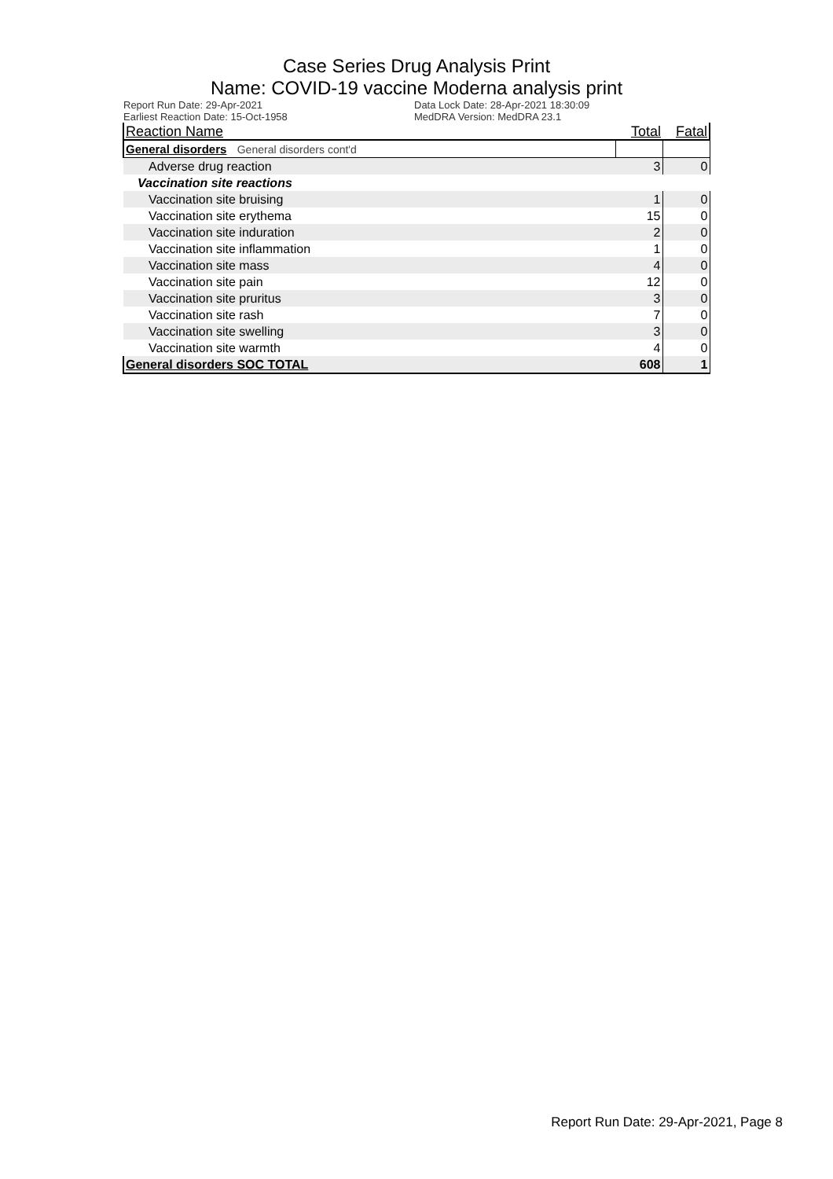Case Series Drug Analysis Print
Name: COVID-19 vaccine Moderna analysis print
Report Run Date: 29-Apr-2021
Earliest Reaction Date: 15-Oct-1958
Data Lock Date: 28-Apr-2021 18:30:09
MedDRA Version: MedDRA 23.1
| Reaction Name | Total | Fatal |
| --- | --- | --- |
| General disorders General disorders cont'd | | |
| Adverse drug reaction | 3 | 0 |
| Vaccination site reactions | | |
| Vaccination site bruising | 1 | 0 |
| Vaccination site erythema | 15 | 0 |
| Vaccination site induration | 2 | 0 |
| Vaccination site inflammation | 1 | 0 |
| Vaccination site mass | 4 | 0 |
| Vaccination site pain | 12 | 0 |
| Vaccination site pruritus | 3 | 0 |
| Vaccination site rash | 7 | 0 |
| Vaccination site swelling | 3 | 0 |
| Vaccination site warmth | 4 | 0 |
| General disorders SOC TOTAL | 608 | 1 |
Report Run Date: 29-Apr-2021, Page 8